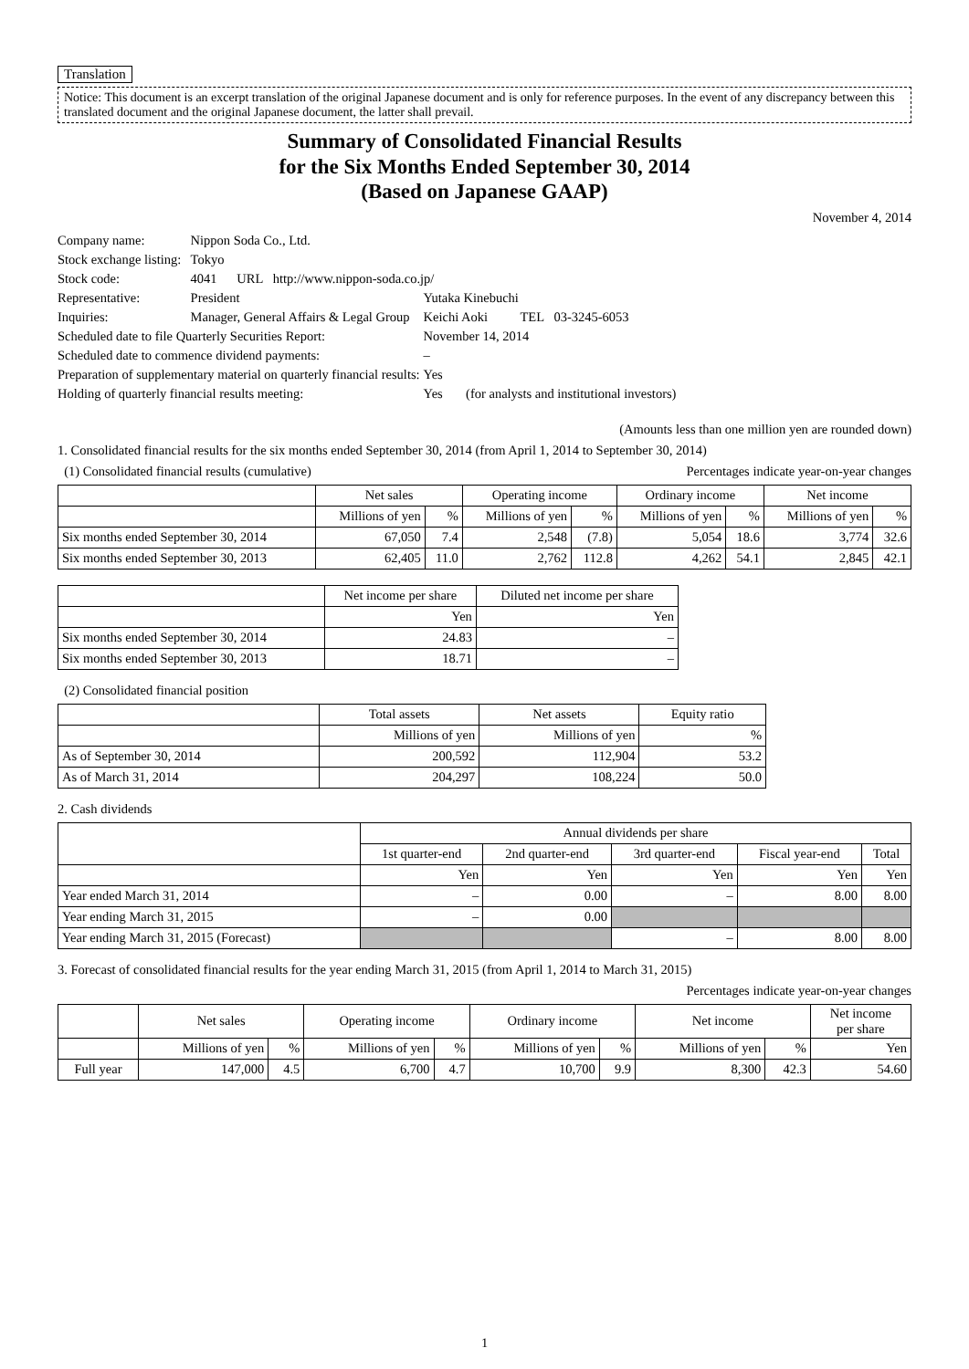Translation
Notice: This document is an excerpt translation of the original Japanese document and is only for reference purposes. In the event of any discrepancy between this translated document and the original Japanese document, the latter shall prevail.
Summary of Consolidated Financial Results
for the Six Months Ended September 30, 2014
(Based on Japanese GAAP)
November 4, 2014
| Company name: | Nippon Soda Co., Ltd. | | |
| Stock exchange listing: | Tokyo | | |
| Stock code: | 4041 URL http://www.nippon-soda.co.jp/ | | |
| Representative: | President | Yutaka Kinebuchi | |
| Inquiries: | Manager, General Affairs & Legal Group | Keichi Aoki | TEL 03-3245-6053 |
| Scheduled date to file Quarterly Securities Report: | | November 14, 2014 | |
| Scheduled date to commence dividend payments: | | – | |
| Preparation of supplementary material on quarterly financial results: | | Yes | |
| Holding of quarterly financial results meeting: | | Yes (for analysts and institutional investors) | |
(Amounts less than one million yen are rounded down)
1. Consolidated financial results for the six months ended September 30, 2014 (from April 1, 2014 to September 30, 2014)
(1) Consolidated financial results (cumulative) Percentages indicate year-on-year changes
| | Net sales | | Operating income | | Ordinary income | | Net income | |
| --- | --- | --- | --- | --- | --- | --- | --- | --- |
| | Millions of yen | % | Millions of yen | % | Millions of yen | % | Millions of yen | % |
| Six months ended September 30, 2014 | 67,050 | 7.4 | 2,548 | (7.8) | 5,054 | 18.6 | 3,774 | 32.6 |
| Six months ended September 30, 2013 | 62,405 | 11.0 | 2,762 | 112.8 | 4,262 | 54.1 | 2,845 | 42.1 |
| | Net income per share | Diluted net income per share |
| --- | --- | --- |
| | Yen | Yen |
| Six months ended September 30, 2014 | 24.83 | – |
| Six months ended September 30, 2013 | 18.71 | – |
(2) Consolidated financial position
| | Total assets | Net assets | Equity ratio |
| --- | --- | --- | --- |
| | Millions of yen | Millions of yen | % |
| As of September 30, 2014 | 200,592 | 112,904 | 53.2 |
| As of March 31, 2014 | 204,297 | 108,224 | 50.0 |
2. Cash dividends
| | Annual dividends per share | | | | |
| --- | --- | --- | --- | --- | --- |
| | 1st quarter-end | 2nd quarter-end | 3rd quarter-end | Fiscal year-end | Total |
| | Yen | Yen | Yen | Yen | Yen |
| Year ended March 31, 2014 | – | 0.00 | – | 8.00 | 8.00 |
| Year ending March 31, 2015 | – | 0.00 | | | |
| Year ending March 31, 2015 (Forecast) | | | – | 8.00 | 8.00 |
3. Forecast of consolidated financial results for the year ending March 31, 2015 (from April 1, 2014 to March 31, 2015)
Percentages indicate year-on-year changes
| | Net sales | | Operating income | | Ordinary income | | Net income | | Net income per share |
| --- | --- | --- | --- | --- | --- | --- | --- | --- | --- |
| | Millions of yen | % | Millions of yen | % | Millions of yen | % | Millions of yen | % | Yen |
| Full year | 147,000 | 4.5 | 6,700 | 4.7 | 10,700 | 9.9 | 8,300 | 42.3 | 54.60 |
1